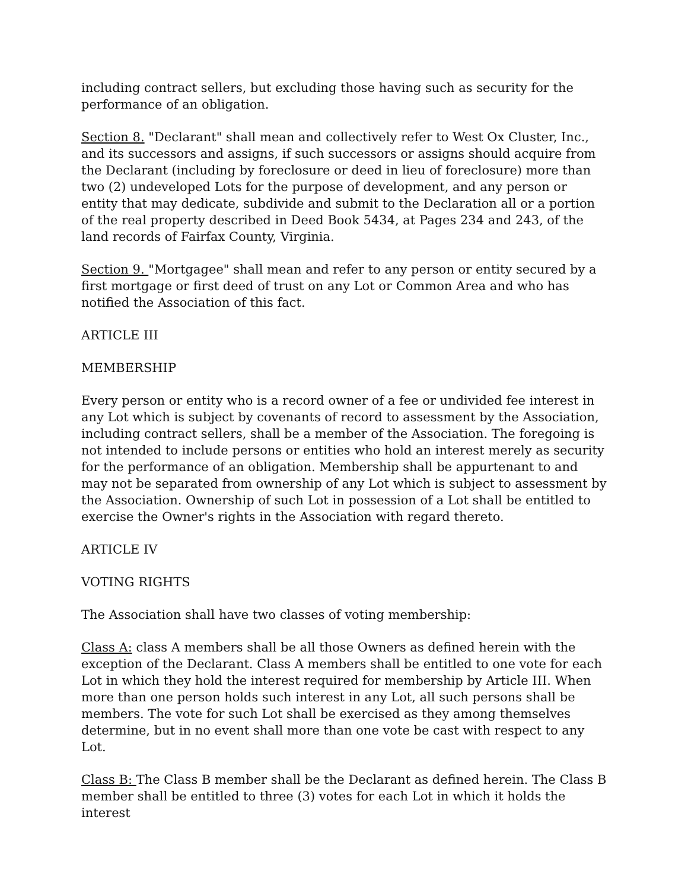including contract sellers, but excluding those having such as security for the performance of an obligation.
Section 8. "Declarant" shall mean and collectively refer to West Ox Cluster, Inc., and its successors and assigns, if such successors or assigns should acquire from the Declarant (including by foreclosure or deed in lieu of foreclosure) more than two (2) undeveloped Lots for the purpose of development, and any person or entity that may dedicate, subdivide and submit to the Declaration all or a portion of the real property described in Deed Book 5434, at Pages 234 and 243, of the land records of Fairfax County, Virginia.
Section 9. "Mortgagee" shall mean and refer to any person or entity secured by a first mortgage or first deed of trust on any Lot or Common Area and who has notified the Association of this fact.
ARTICLE III
MEMBERSHIP
Every person or entity who is a record owner of a fee or undivided fee interest in any Lot which is subject by covenants of record to assessment by the Association, including contract sellers, shall be a member of the Association. The foregoing is not intended to include persons or entities who hold an interest merely as security for the performance of an obligation. Membership shall be appurtenant to and may not be separated from ownership of any Lot which is subject to assessment by the Association. Ownership of such Lot in possession of a Lot shall be entitled to exercise the Owner's rights in the Association with regard thereto.
ARTICLE IV
VOTING RIGHTS
The Association shall have two classes of voting membership:
Class A: class A members shall be all those Owners as defined herein with the exception of the Declarant. Class A members shall be entitled to one vote for each Lot in which they hold the interest required for membership by Article III. When more than one person holds such interest in any Lot, all such persons shall be members. The vote for such Lot shall be exercised as they among themselves determine, but in no event shall more than one vote be cast with respect to any Lot.
Class B: The Class B member shall be the Declarant as defined herein. The Class B member shall be entitled to three (3) votes for each Lot in which it holds the interest